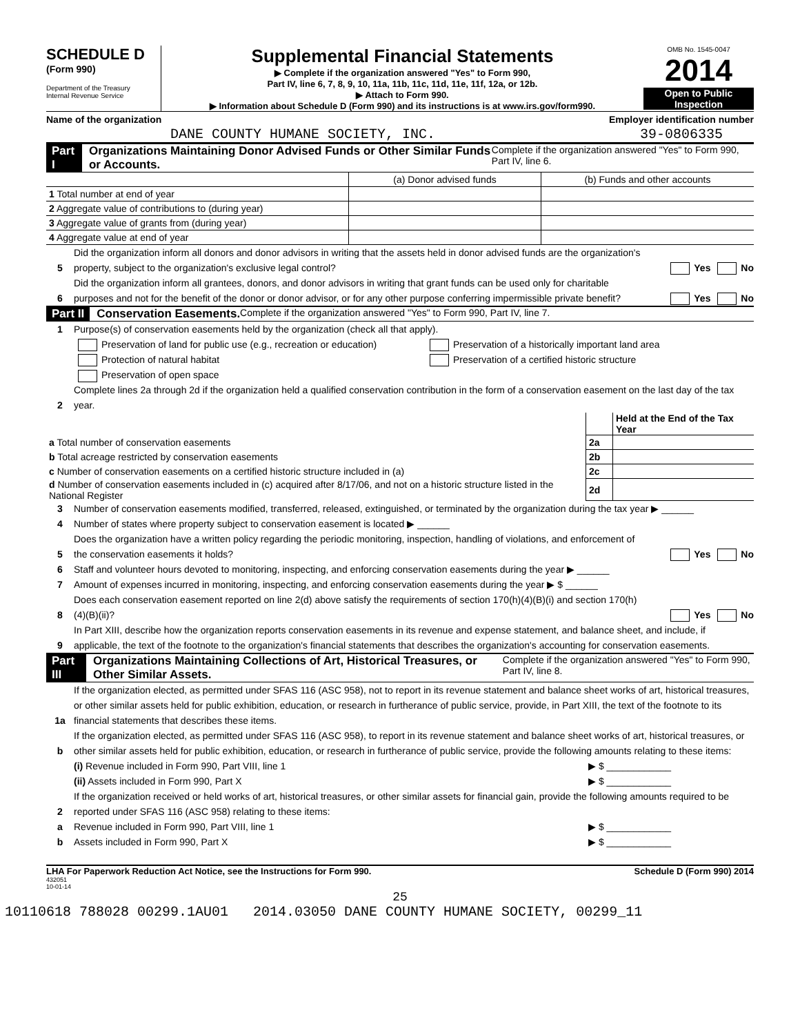SCHEDULE D
(Form 990)
Department of the Treasury
Internal Revenue Service
Supplemental Financial Statements
▶ Complete if the organization answered "Yes" to Form 990,
Part IV, line 6, 7, 8, 9, 10, 11a, 11b, 11c, 11d, 11e, 11f, 12a, or 12b.
▶ Attach to Form 990.
▶ Information about Schedule D (Form 990) and its instructions is at www.irs.gov/form990.
OMB No. 1545-0047
2014
Open to Public Inspection
Name of the organization
DANE COUNTY HUMANE SOCIETY, INC.
Employer identification number
39-0806335
Part I Organizations Maintaining Donor Advised Funds or Other Similar Funds or Accounts. Complete if the organization answered "Yes" to Form 990, Part IV, line 6.
| | (a) Donor advised funds | (b) Funds and other accounts |
| 1 Total number at end of year | | |
| 2 Aggregate value of contributions to (during year) | | |
| 3 Aggregate value of grants from (during year) | | |
| 4 Aggregate value at end of year | | |
5 Did the organization inform all donors and donor advisors in writing that the assets held in donor advised funds are the organization's property, subject to the organization's exclusive legal control? Yes No
6 Did the organization inform all grantees, donors, and donor advisors in writing that grant funds can be used only for charitable purposes and not for the benefit of the donor or donor advisor, or for any other purpose conferring impermissible private benefit? Yes No
Part II Conservation Easements. Complete if the organization answered "Yes" to Form 990, Part IV, line 7.
1 Purpose(s) of conservation easements held by the organization (check all that apply).
Preservation of land for public use (e.g., recreation or education) Preservation of a historically important land area
Protection of natural habitat Preservation of a certified historic structure
Preservation of open space
2 Complete lines 2a through 2d if the organization held a qualified conservation contribution in the form of a conservation easement on the last day of the tax year.
| | | Held at the End of the Tax Year |
| a Total number of conservation easements | 2a | |
| b Total acreage restricted by conservation easements | 2b | |
| c Number of conservation easements on a certified historic structure included in (a) | 2c | |
| d Number of conservation easements included in (c) acquired after 8/17/06, and not on a historic structure listed in the National Register | 2d | |
3 Number of conservation easements modified, transferred, released, extinguished, or terminated by the organization during the tax year ▶ ______
4 Number of states where property subject to conservation easement is located ▶ ______
5 Does the organization have a written policy regarding the periodic monitoring, inspection, handling of violations, and enforcement of the conservation easements it holds? Yes No
6 Staff and volunteer hours devoted to monitoring, inspecting, and enforcing conservation easements during the year ▶ ______
7 Amount of expenses incurred in monitoring, inspecting, and enforcing conservation easements during the year ▶ $ ______
8 Does each conservation easement reported on line 2(d) above satisfy the requirements of section 170(h)(4)(B)(i) and section 170(h)(4)(B)(ii)? Yes No
9 In Part XIII, describe how the organization reports conservation easements in its revenue and expense statement, and balance sheet, and include, if applicable, the text of the footnote to the organization's financial statements that describes the organization's accounting for conservation easements.
Part III Organizations Maintaining Collections of Art, Historical Treasures, or Other Similar Assets. Complete if the organization answered "Yes" to Form 990, Part IV, line 8.
1a If the organization elected, as permitted under SFAS 116 (ASC 958), not to report in its revenue statement and balance sheet works of art, historical treasures, or other similar assets held for public exhibition, education, or research in furtherance of public service, provide, in Part XIII, the text of the footnote to its financial statements that describes these items.
b If the organization elected, as permitted under SFAS 116 (ASC 958), to report in its revenue statement and balance sheet works of art, historical treasures, or other similar assets held for public exhibition, education, or research in furtherance of public service, provide the following amounts relating to these items:
(i) Revenue included in Form 990, Part VIII, line 1 ▶ $ ____________
(ii) Assets included in Form 990, Part X ▶ $ ____________
2 If the organization received or held works of art, historical treasures, or other similar assets for financial gain, provide the following amounts required to be reported under SFAS 116 (ASC 958) relating to these items:
a Revenue included in Form 990, Part VIII, line 1 ▶ $ ____________
b Assets included in Form 990, Part X ▶ $ ____________
LHA For Paperwork Reduction Act Notice, see the Instructions for Form 990. Schedule D (Form 990) 2014
432051
10-01-14
25
10110618 788028 00299.1AU01 2014.03050 DANE COUNTY HUMANE SOCIETY, 00299_11